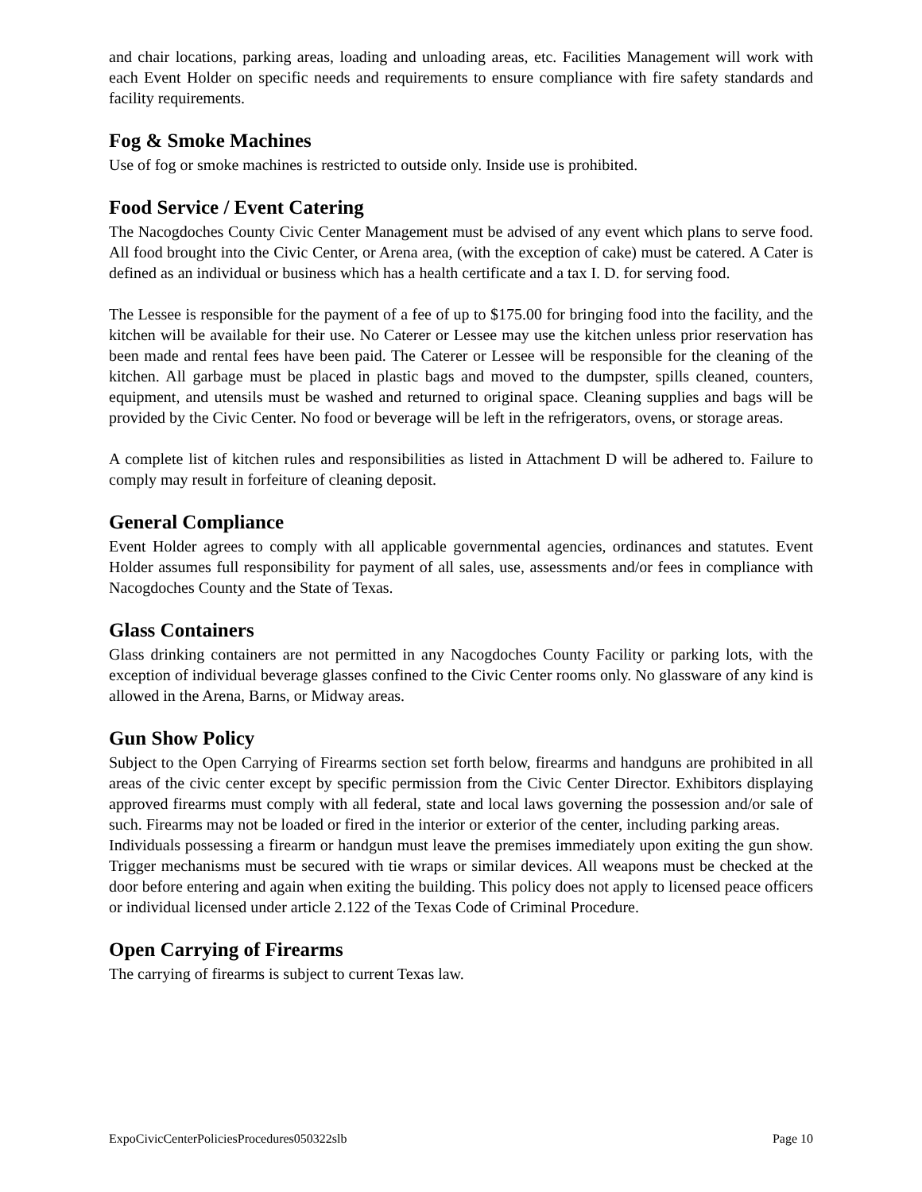and chair locations, parking areas, loading and unloading areas, etc. Facilities Management will work with each Event Holder on specific needs and requirements to ensure compliance with fire safety standards and facility requirements.
Fog & Smoke Machines
Use of fog or smoke machines is restricted to outside only. Inside use is prohibited.
Food Service / Event Catering
The Nacogdoches County Civic Center Management must be advised of any event which plans to serve food. All food brought into the Civic Center, or Arena area, (with the exception of cake) must be catered. A Cater is defined as an individual or business which has a health certificate and a tax I. D. for serving food.
The Lessee is responsible for the payment of a fee of up to $175.00 for bringing food into the facility, and the kitchen will be available for their use. No Caterer or Lessee may use the kitchen unless prior reservation has been made and rental fees have been paid. The Caterer or Lessee will be responsible for the cleaning of the kitchen. All garbage must be placed in plastic bags and moved to the dumpster, spills cleaned, counters, equipment, and utensils must be washed and returned to original space. Cleaning supplies and bags will be provided by the Civic Center. No food or beverage will be left in the refrigerators, ovens, or storage areas.
A complete list of kitchen rules and responsibilities as listed in Attachment D will be adhered to. Failure to comply may result in forfeiture of cleaning deposit.
General Compliance
Event Holder agrees to comply with all applicable governmental agencies, ordinances and statutes. Event Holder assumes full responsibility for payment of all sales, use, assessments and/or fees in compliance with Nacogdoches County and the State of Texas.
Glass Containers
Glass drinking containers are not permitted in any Nacogdoches County Facility or parking lots, with the exception of individual beverage glasses confined to the Civic Center rooms only. No glassware of any kind is allowed in the Arena, Barns, or Midway areas.
Gun Show Policy
Subject to the Open Carrying of Firearms section set forth below, firearms and handguns are prohibited in all areas of the civic center except by specific permission from the Civic Center Director. Exhibitors displaying approved firearms must comply with all federal, state and local laws governing the possession and/or sale of such. Firearms may not be loaded or fired in the interior or exterior of the center, including parking areas.
Individuals possessing a firearm or handgun must leave the premises immediately upon exiting the gun show. Trigger mechanisms must be secured with tie wraps or similar devices. All weapons must be checked at the door before entering and again when exiting the building. This policy does not apply to licensed peace officers or individual licensed under article 2.122 of the Texas Code of Criminal Procedure.
Open Carrying of Firearms
The carrying of firearms is subject to current Texas law.
ExpoCivicCenterPoliciesProcedures050322slb Page 10